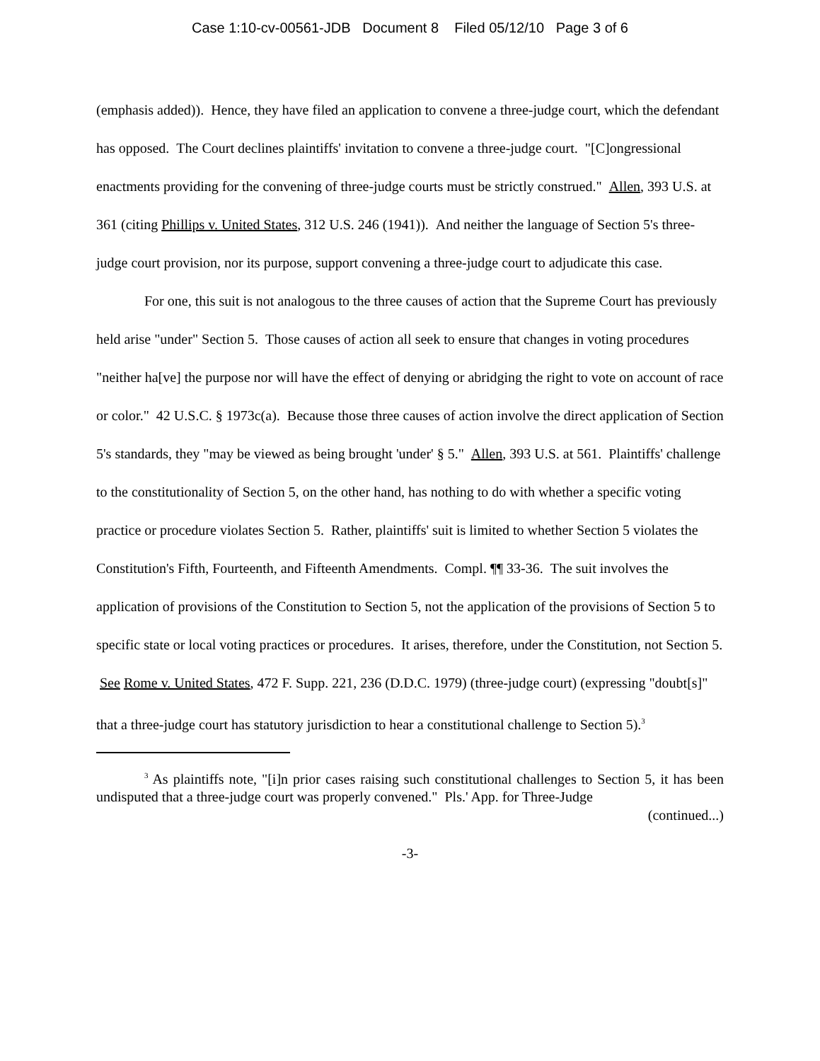Case 1:10-cv-00561-JDB Document 8 Filed 05/12/10 Page 3 of 6
(emphasis added)). Hence, they have filed an application to convene a three-judge court, which the defendant has opposed. The Court declines plaintiffs' invitation to convene a three-judge court. "[C]ongressional enactments providing for the convening of three-judge courts must be strictly construed." Allen, 393 U.S. at 361 (citing Phillips v. United States, 312 U.S. 246 (1941)). And neither the language of Section 5's three-judge court provision, nor its purpose, support convening a three-judge court to adjudicate this case.
For one, this suit is not analogous to the three causes of action that the Supreme Court has previously held arise "under" Section 5. Those causes of action all seek to ensure that changes in voting procedures "neither ha[ve] the purpose nor will have the effect of denying or abridging the right to vote on account of race or color." 42 U.S.C. § 1973c(a). Because those three causes of action involve the direct application of Section 5's standards, they "may be viewed as being brought 'under' § 5." Allen, 393 U.S. at 561. Plaintiffs' challenge to the constitutionality of Section 5, on the other hand, has nothing to do with whether a specific voting practice or procedure violates Section 5. Rather, plaintiffs' suit is limited to whether Section 5 violates the Constitution's Fifth, Fourteenth, and Fifteenth Amendments. Compl. ¶¶ 33-36. The suit involves the application of provisions of the Constitution to Section 5, not the application of the provisions of Section 5 to specific state or local voting practices or procedures. It arises, therefore, under the Constitution, not Section 5. See Rome v. United States, 472 F. Supp. 221, 236 (D.D.C. 1979) (three-judge court) (expressing "doubt[s]" that a three-judge court has statutory jurisdiction to hear a constitutional challenge to Section 5).<sup>3</sup>
<sup>3</sup> As plaintiffs note, "[i]n prior cases raising such constitutional challenges to Section 5, it has been undisputed that a three-judge court was properly convened." Pls.' App. for Three-Judge
(continued...)
-3-